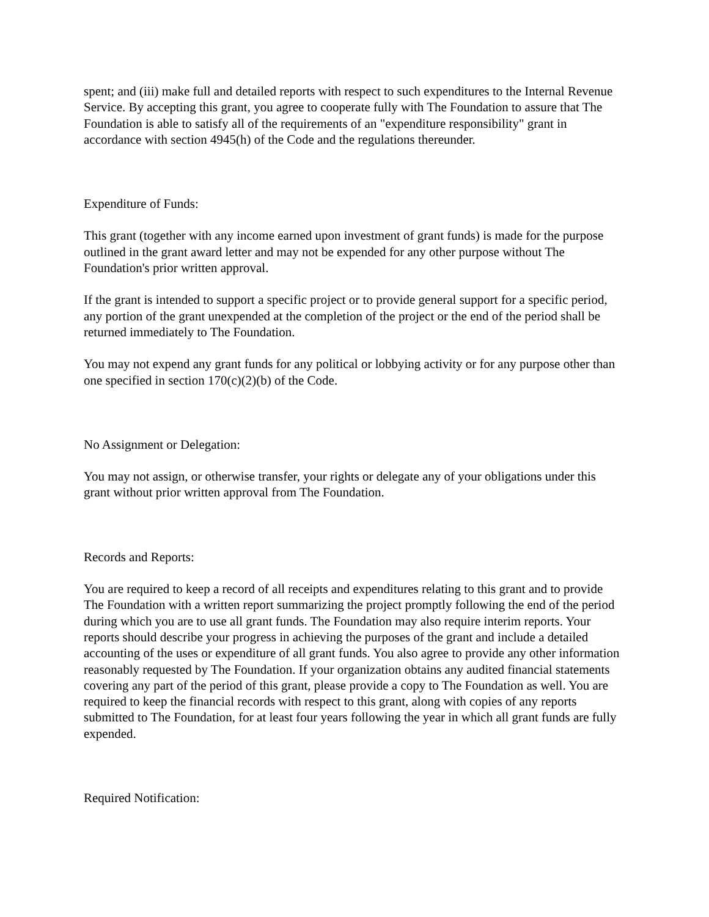spent; and (iii) make full and detailed reports with respect to such expenditures to the Internal Revenue Service. By accepting this grant, you agree to cooperate fully with The Foundation to assure that The Foundation is able to satisfy all of the requirements of an "expenditure responsibility" grant in accordance with section 4945(h) of the Code and the regulations thereunder.
Expenditure of Funds:
This grant (together with any income earned upon investment of grant funds) is made for the purpose outlined in the grant award letter and may not be expended for any other purpose without The Foundation's prior written approval.
If the grant is intended to support a specific project or to provide general support for a specific period, any portion of the grant unexpended at the completion of the project or the end of the period shall be returned immediately to The Foundation.
You may not expend any grant funds for any political or lobbying activity or for any purpose other than one specified in section 170(c)(2)(b) of the Code.
No Assignment or Delegation:
You may not assign, or otherwise transfer, your rights or delegate any of your obligations under this grant without prior written approval from The Foundation.
Records and Reports:
You are required to keep a record of all receipts and expenditures relating to this grant and to provide The Foundation with a written report summarizing the project promptly following the end of the period during which you are to use all grant funds. The Foundation may also require interim reports. Your reports should describe your progress in achieving the purposes of the grant and include a detailed accounting of the uses or expenditure of all grant funds. You also agree to provide any other information reasonably requested by The Foundation. If your organization obtains any audited financial statements covering any part of the period of this grant, please provide a copy to The Foundation as well. You are required to keep the financial records with respect to this grant, along with copies of any reports submitted to The Foundation, for at least four years following the year in which all grant funds are fully expended.
Required Notification: